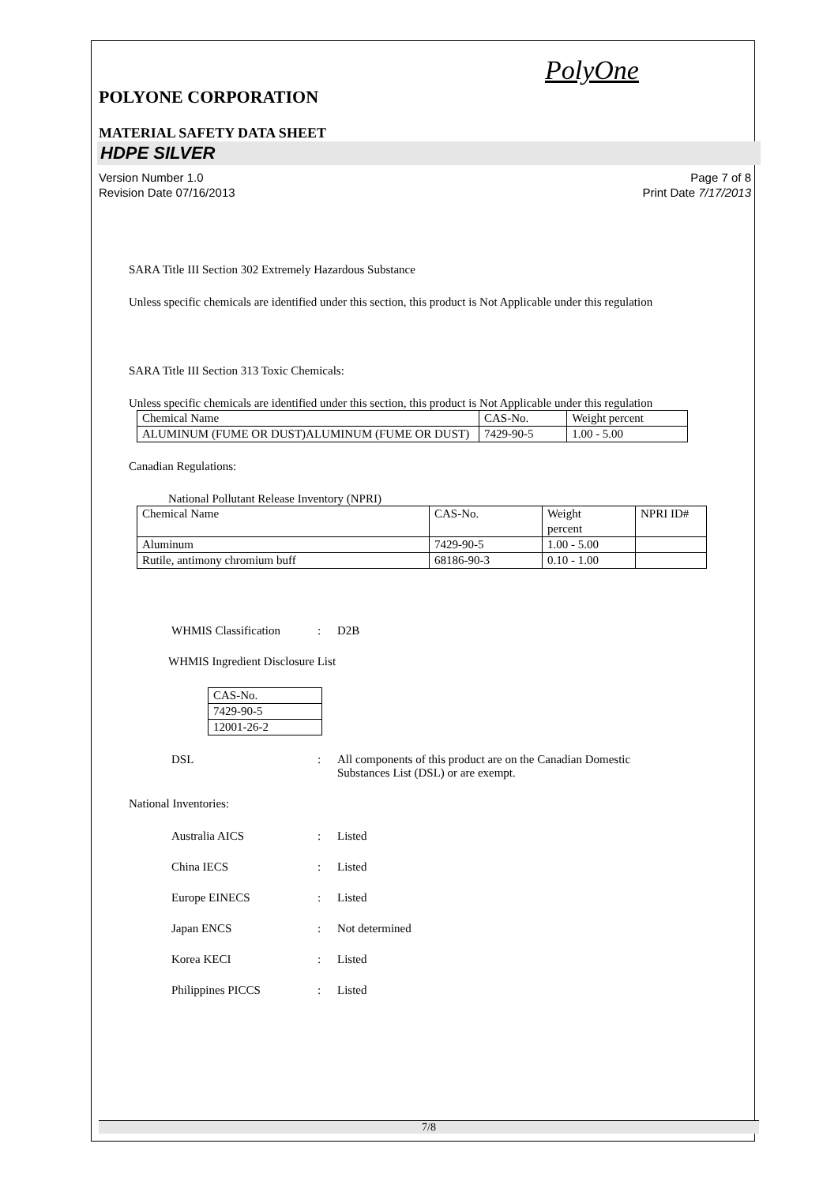PolyOne
POLYONE CORPORATION
MATERIAL SAFETY DATA SHEET
HDPE SILVER
Version Number 1.0
Revision Date 07/16/2013
Page 7 of 8
Print Date 7/17/2013
SARA Title III Section 302 Extremely Hazardous Substance
Unless specific chemicals are identified under this section, this product is Not Applicable under this regulation
SARA Title III Section 313 Toxic Chemicals:
Unless specific chemicals are identified under this section, this product is Not Applicable under this regulation
| Chemical Name | CAS-No. | Weight percent |
| ALUMINUM (FUME OR DUST)ALUMINUM (FUME OR DUST) | 7429-90-5 | 1.00 - 5.00 |
Canadian Regulations:
National Pollutant Release Inventory (NPRI)
| Chemical Name | CAS-No. | Weight percent | NPRI ID# |
| Aluminum | 7429-90-5 | 1.00 - 5.00 | |
| Rutile, antimony chromium buff | 68186-90-3 | 0.10 - 1.00 | |
WHMIS Classification: D2B
WHMIS Ingredient Disclosure List
| CAS-No. |
| 7429-90-5 |
| 12001-26-2 |
DSL: All components of this product are on the Canadian Domestic
Substances List (DSL) or are exempt.
National Inventories:
Australia AICS: Listed
China IECS: Listed
Europe EINECS: Listed
Japan ENCS: Not determined
Korea KECI: Listed
Philippines PICCS: Listed
7/8